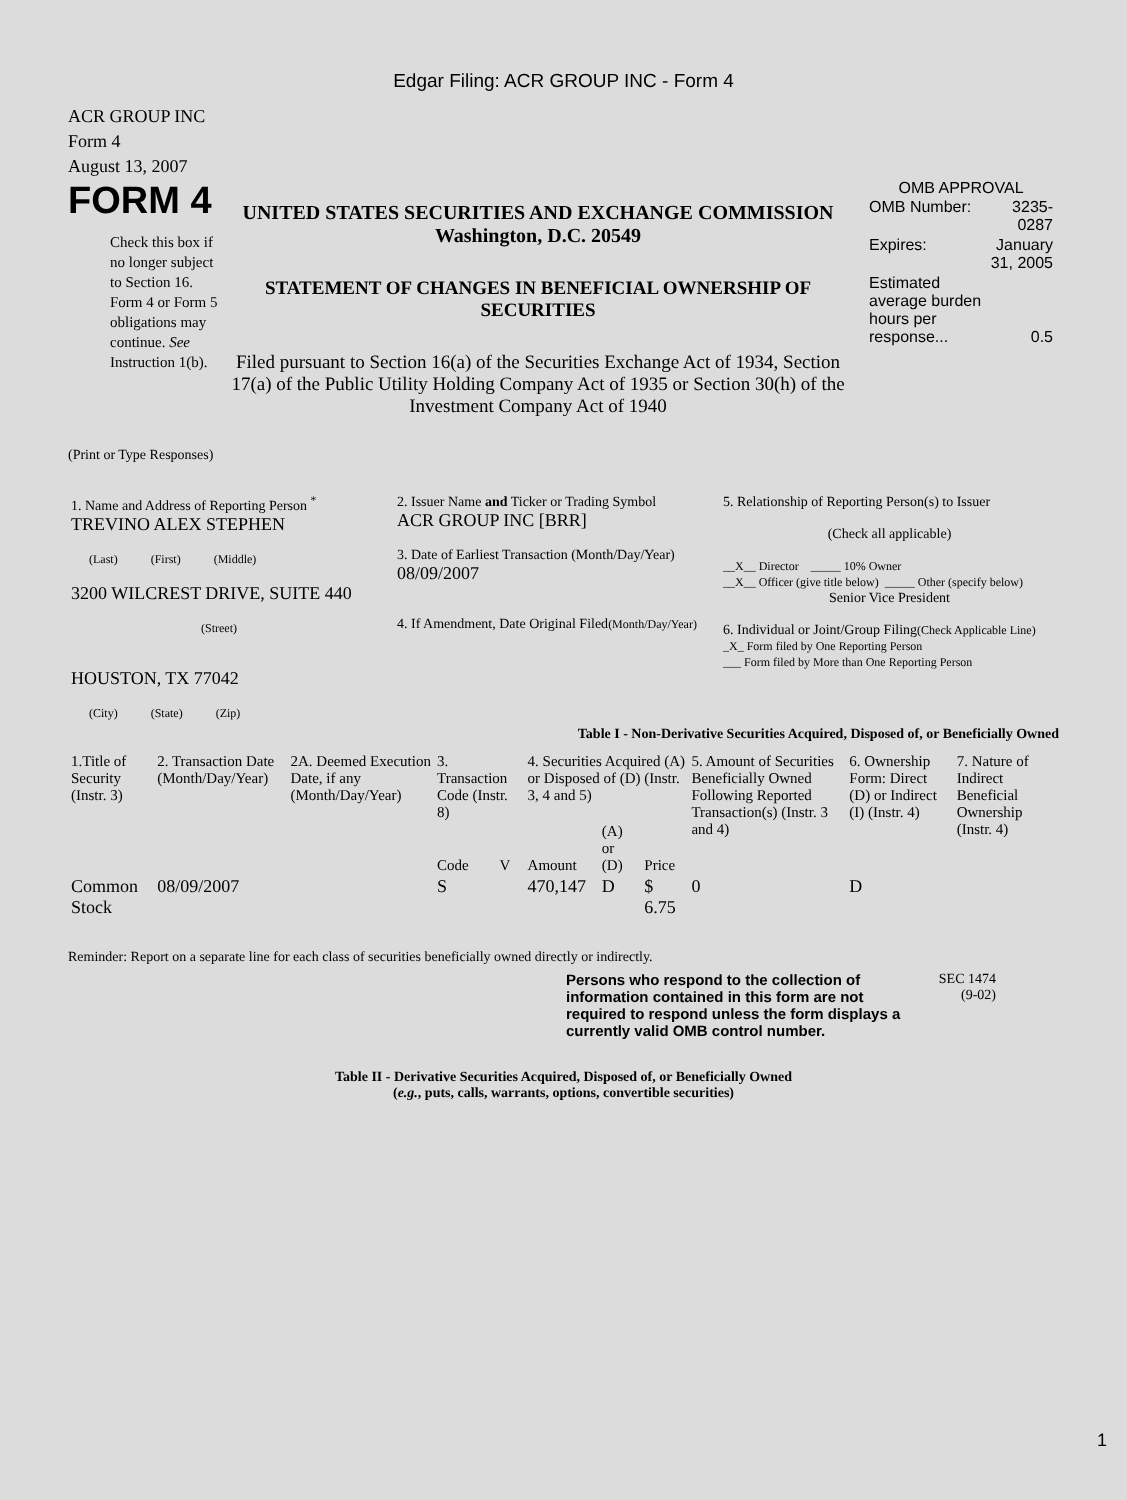Edgar Filing: ACR GROUP INC - Form 4
ACR GROUP INC
Form 4
August 13, 2007
FORM 4
Check this box if no longer subject to Section 16. Form 4 or Form 5 obligations may continue. See Instruction 1(b).
UNITED STATES SECURITIES AND EXCHANGE COMMISSION
Washington, D.C. 20549
STATEMENT OF CHANGES IN BENEFICIAL OWNERSHIP OF SECURITIES
Filed pursuant to Section 16(a) of the Securities Exchange Act of 1934, Section 17(a) of the Public Utility Holding Company Act of 1935 or Section 30(h) of the Investment Company Act of 1940
OMB APPROVAL
| OMB Number: | 3235-0287 |
| Expires: | January 31, 2005 |
| Estimated average burden hours per response... | 0.5 |
(Print or Type Responses)
| 1. Name and Address of Reporting Person <sup>*</sup> TREVINO ALEX STEPHEN (Last) (First) (Middle) 3200 WILCREST DRIVE, SUITE 440 (Street) HOUSTON, TX 77042 (City) (State) (Zip) | 2. Issuer Name and Ticker or Trading Symbol ACR GROUP INC [BRR] 3. Date of Earliest Transaction (Month/Day/Year) 08/09/2007 4. If Amendment, Date Original Filed (Month/Day/Year) | 5. Relationship of Reporting Person(s) to Issuer (Check all applicable) __X__ Director _____ 10% Owner __X__ Officer (give title below) _____ Other (specify below) Senior Vice President 6. Individual or Joint/Group Filing (Check Applicable Line) _X_ Form filed by One Reporting Person ___ Form filed by More than One Reporting Person |
Table I - Non-Derivative Securities Acquired, Disposed of, or Beneficially Owned
| 1.Title of Security (Instr. 3) | 2. Transaction Date (Month/Day/Year) | 2A. Deemed Execution Date, if any (Month/Day/Year) | 3. Transaction Code (Instr. 8) | | 4. Securities Acquired (A) or Disposed of (D) (Instr. 3, 4 and 5) | | | 5. Amount of Securities Beneficially Owned Following Reported Transaction(s) (Instr. 3 and 4) | 6. Ownership Form: Direct (D) or Indirect (I) (Instr. 4) | 7. Nature of Indirect Beneficial Ownership (Instr. 4) |
| --- | --- | --- | --- | --- | --- | --- | --- | --- | --- | --- |
| | | | Code | V | Amount | (A) or (D) | Price | | | |
| Common Stock | 08/09/2007 | | S | | 470,147 | D | $ 6.75 | 0 | D | |
Reminder: Report on a separate line for each class of securities beneficially owned directly or indirectly.
Persons who respond to the collection of information contained in this form are not required to respond unless the form displays a currently valid OMB control number.
SEC 1474 (9-02)
Table II - Derivative Securities Acquired, Disposed of, or Beneficially Owned
(e.g., puts, calls, warrants, options, convertible securities)
1